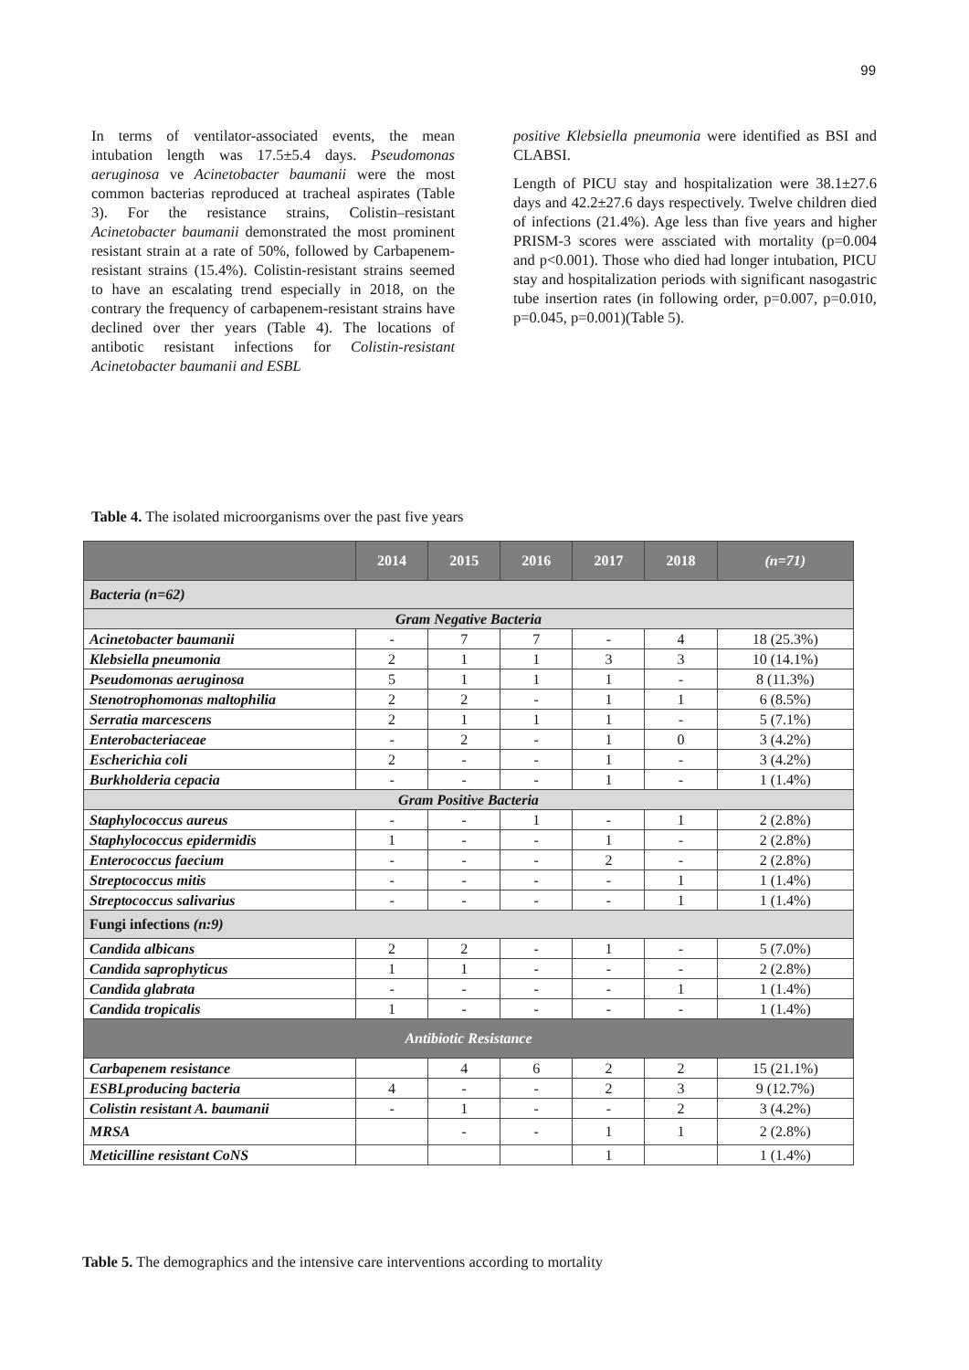99
In terms of ventilator-associated events, the mean intubation length was 17.5±5.4 days. Pseudomonas aeruginosa ve Acinetobacter baumanii were the most common bacterias reproduced at tracheal aspirates (Table 3). For the resistance strains, Colistin–resistant Acinetobacter baumanii demonstrated the most prominent resistant strain at a rate of 50%, followed by Carbapenem-resistant strains (15.4%). Colistin-resistant strains seemed to have an escalating trend especially in 2018, on the contrary the frequency of carbapenem-resistant strains have declined over ther years (Table 4). The locations of antibotic resistant infections for Colistin-resistant Acinetobacter baumanii and ESBL
positive Klebsiella pneumonia were identified as BSI and CLABSI.
Length of PICU stay and hospitalization were 38.1±27.6 days and 42.2±27.6 days respectively. Twelve children died of infections (21.4%). Age less than five years and higher PRISM-3 scores were assciated with mortality (p=0.004 and p<0.001). Those who died had longer intubation, PICU stay and hospitalization periods with significant nasogastric tube insertion rates (in following order, p=0.007, p=0.010, p=0.045, p=0.001)(Table 5).
Table 4. The isolated microorganisms over the past five years
| | 2014 | 2015 | 2016 | 2017 | 2018 | (n=71) |
| --- | --- | --- | --- | --- | --- | --- |
| Bacteria (n=62) | | | | | | |
| Gram Negative Bacteria | | | | | | |
| Acinetobacter baumanii | - | 7 | 7 | - | 4 | 18 (25.3%) |
| Klebsiella pneumonia | 2 | 1 | 1 | 3 | 3 | 10 (14.1%) |
| Pseudomonas aeruginosa | 5 | 1 | 1 | 1 | - | 8 (11.3%) |
| Stenotrophomonas maltophilia | 2 | 2 | - | 1 | 1 | 6 (8.5%) |
| Serratia marcescens | 2 | 1 | 1 | 1 | - | 5 (7.1%) |
| Enterobacteriaceae | - | 2 | - | 1 | 0 | 3 (4.2%) |
| Escherichia coli | 2 | - | - | 1 | - | 3 (4.2%) |
| Burkholderia cepacia | - | - | - | 1 | - | 1 (1.4%) |
| Gram Positive Bacteria | | | | | | |
| Staphylococcus aureus | - | - | 1 | - | 1 | 2 (2.8%) |
| Staphylococcus epidermidis | 1 | - | - | 1 | - | 2 (2.8%) |
| Enterococcus faecium | - | - | - | 2 | - | 2 (2.8%) |
| Streptococcus mitis | - | - | - | - | 1 | 1 (1.4%) |
| Streptococcus salivarius | - | - | - | - | 1 | 1 (1.4%) |
| Fungi infections (n:9) | | | | | | |
| Candida albicans | 2 | 2 | - | 1 | - | 5 (7.0%) |
| Candida saprophyticus | 1 | 1 | - | - | - | 2 (2.8%) |
| Candida glabrata | - | - | - | - | 1 | 1 (1.4%) |
| Candida tropicalis | 1 | - | - | - | - | 1 (1.4%) |
| Antibiotic Resistance | | | | | | |
| Carbapenem resistance | | 4 | 6 | 2 | 2 | 15 (21.1%) |
| ESBLproducing bacteria | 4 | - | - | 2 | 3 | 9 (12.7%) |
| Colistin resistant A. baumanii | - | 1 | - | - | 2 | 3 (4.2%) |
| MRSA | | - | - | 1 | 1 | 2 (2.8%) |
| Meticilline resistant CoNS | | | | 1 | | 1 (1.4%) |
Table 5. The demographics and the intensive care interventions according to mortality